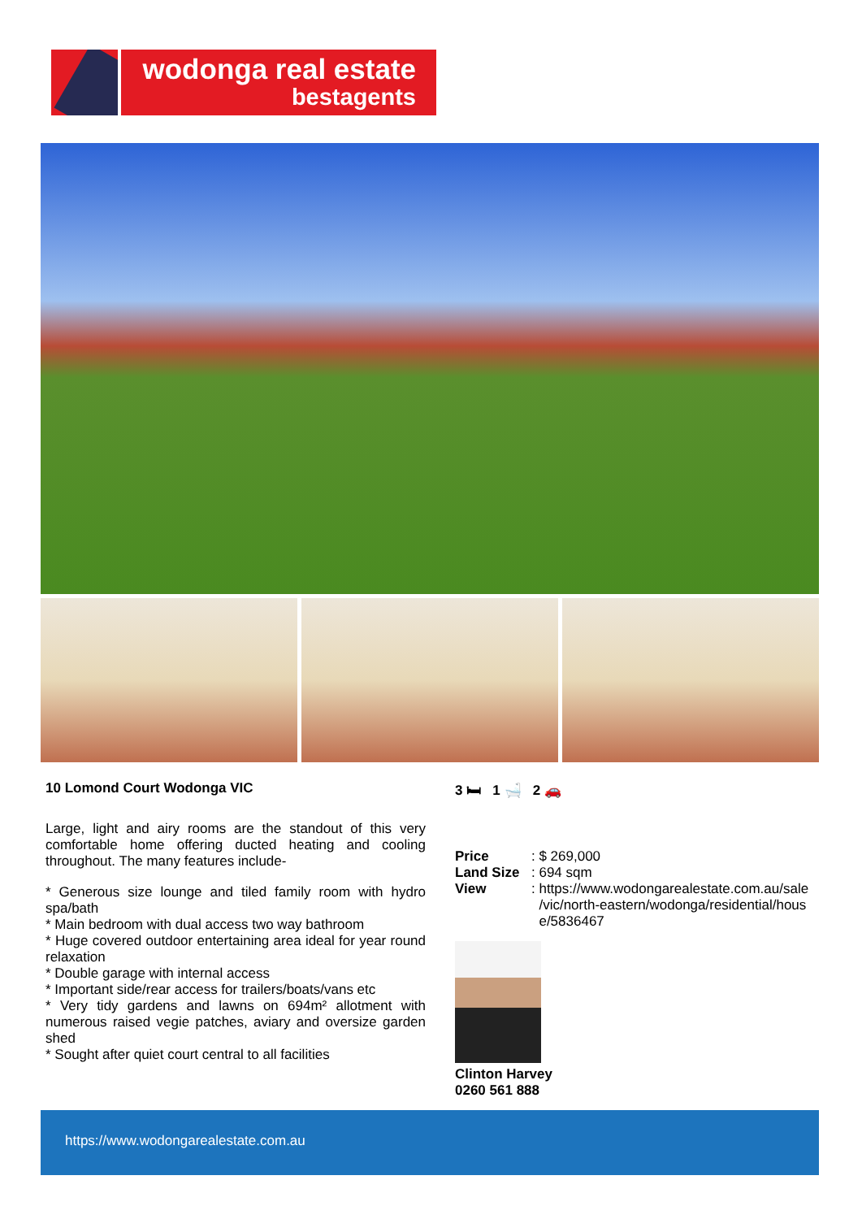wodonga real estate
bestagents
10 Lomond Court Wodonga VIC
Large, light and airy rooms are the standout of this very comfortable home offering ducted heating and cooling throughout. The many features include-
* Generous size lounge and tiled family room with hydro spa/bath
* Main bedroom with dual access two way bathroom
* Huge covered outdoor entertaining area ideal for year round relaxation
* Double garage with internal access
* Important side/rear access for trailers/boats/vans etc
* Very tidy gardens and lawns on 694m² allotment with numerous raised vegie patches, aviary and oversize garden shed
* Sought after quiet court central to all facilities
3 🛏 1 🛁 2 🚗
| Price | : $ 269,000 |
| Land Size | : 694 sqm |
| View | : https://www.wodongarealestate.com.au/sale /vic/north-eastern/wodonga/residential/hous e/5836467 |
Clinton Harvey
0260 561 888
https://www.wodongarealestate.com.au